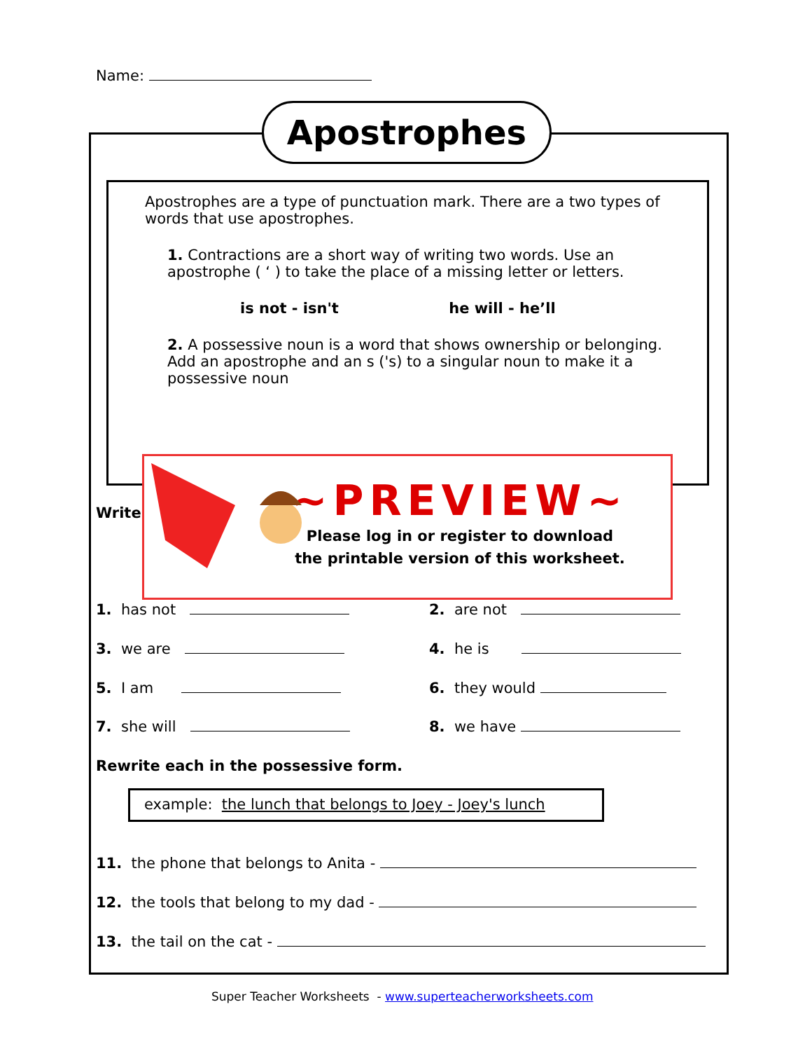Name:
Apostrophes
Apostrophes are a type of punctuation mark. There are a two types of words that use apostrophes.
1. Contractions are a short way of writing two words. Use an apostrophe ( ‘ ) to take the place of a missing letter or letters.
is not - isn't he will - he’ll
2. A possessive noun is a word that shows ownership or belonging. Add an apostrophe and an s ('s) to a singular noun to make it a possessive noun
Write
~PREVIEW~
Please log in or register to download
the printable version of this worksheet.
1. has not 2. are not
3. we are 4. he is
5. I am 6. they would
7. she will 8. we have
Rewrite each in the possessive form.
example: the lunch that belongs to Joey - Joey's lunch
11. the phone that belongs to Anita -
12. the tools that belong to my dad -
13. the tail on the cat -
Super Teacher Worksheets - www.superteacherworksheets.com